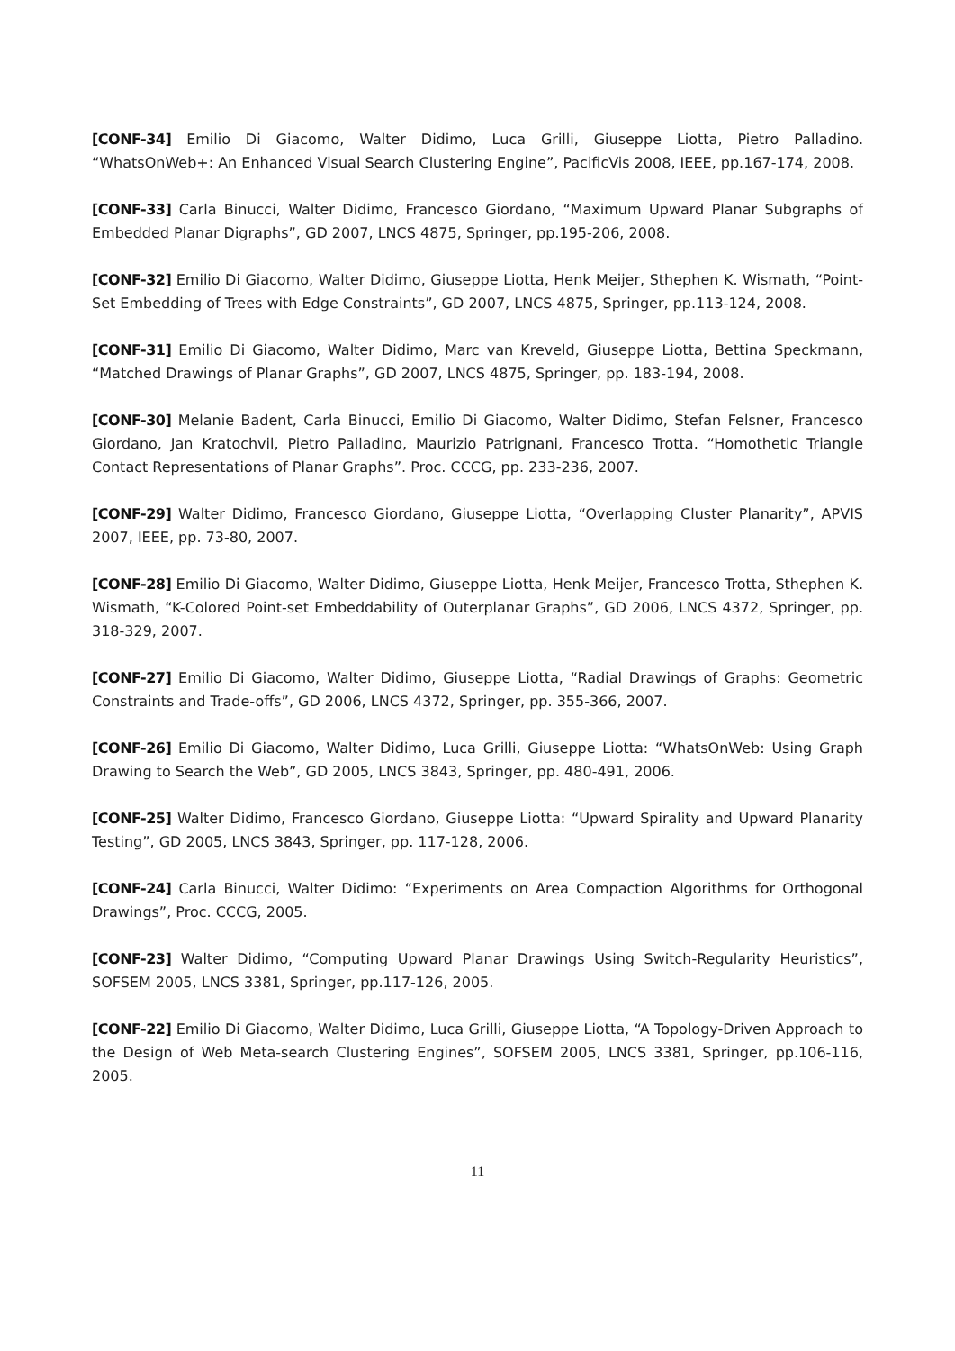[CONF-34] Emilio Di Giacomo, Walter Didimo, Luca Grilli, Giuseppe Liotta, Pietro Palladino. “WhatsOnWeb+: An Enhanced Visual Search Clustering Engine”, PacificVis 2008, IEEE, pp.167-174, 2008.
[CONF-33] Carla Binucci, Walter Didimo, Francesco Giordano, “Maximum Upward Planar Subgraphs of Embedded Planar Digraphs”, GD 2007, LNCS 4875, Springer, pp.195-206, 2008.
[CONF-32] Emilio Di Giacomo, Walter Didimo, Giuseppe Liotta, Henk Meijer, Sthephen K. Wismath, “Point-Set Embedding of Trees with Edge Constraints”, GD 2007, LNCS 4875, Springer, pp.113-124, 2008.
[CONF-31] Emilio Di Giacomo, Walter Didimo, Marc van Kreveld, Giuseppe Liotta, Bettina Speckmann, “Matched Drawings of Planar Graphs”, GD 2007, LNCS 4875, Springer, pp. 183-194, 2008.
[CONF-30] Melanie Badent, Carla Binucci, Emilio Di Giacomo, Walter Didimo, Stefan Felsner, Francesco Giordano, Jan Kratochvil, Pietro Palladino, Maurizio Patrignani, Francesco Trotta. “Homothetic Triangle Contact Representations of Planar Graphs”. Proc. CCCG, pp. 233-236, 2007.
[CONF-29] Walter Didimo, Francesco Giordano, Giuseppe Liotta, “Overlapping Cluster Planarity”, APVIS 2007, IEEE, pp. 73-80, 2007.
[CONF-28] Emilio Di Giacomo, Walter Didimo, Giuseppe Liotta, Henk Meijer, Francesco Trotta, Sthephen K. Wismath, “K-Colored Point-set Embeddability of Outerplanar Graphs”, GD 2006, LNCS 4372, Springer, pp. 318-329, 2007.
[CONF-27] Emilio Di Giacomo, Walter Didimo, Giuseppe Liotta, “Radial Drawings of Graphs: Geometric Constraints and Trade-offs”, GD 2006, LNCS 4372, Springer, pp. 355-366, 2007.
[CONF-26] Emilio Di Giacomo, Walter Didimo, Luca Grilli, Giuseppe Liotta: “WhatsOnWeb: Using Graph Drawing to Search the Web”, GD 2005, LNCS 3843, Springer, pp. 480-491, 2006.
[CONF-25] Walter Didimo, Francesco Giordano, Giuseppe Liotta: “Upward Spirality and Upward Planarity Testing”, GD 2005, LNCS 3843, Springer, pp. 117-128, 2006.
[CONF-24] Carla Binucci, Walter Didimo: “Experiments on Area Compaction Algorithms for Orthogonal Drawings”, Proc. CCCG, 2005.
[CONF-23] Walter Didimo, “Computing Upward Planar Drawings Using Switch-Regularity Heuristics”, SOFSEM 2005, LNCS 3381, Springer, pp.117-126, 2005.
[CONF-22] Emilio Di Giacomo, Walter Didimo, Luca Grilli, Giuseppe Liotta, “A Topology-Driven Approach to the Design of Web Meta-search Clustering Engines”, SOFSEM 2005, LNCS 3381, Springer, pp.106-116, 2005.
11